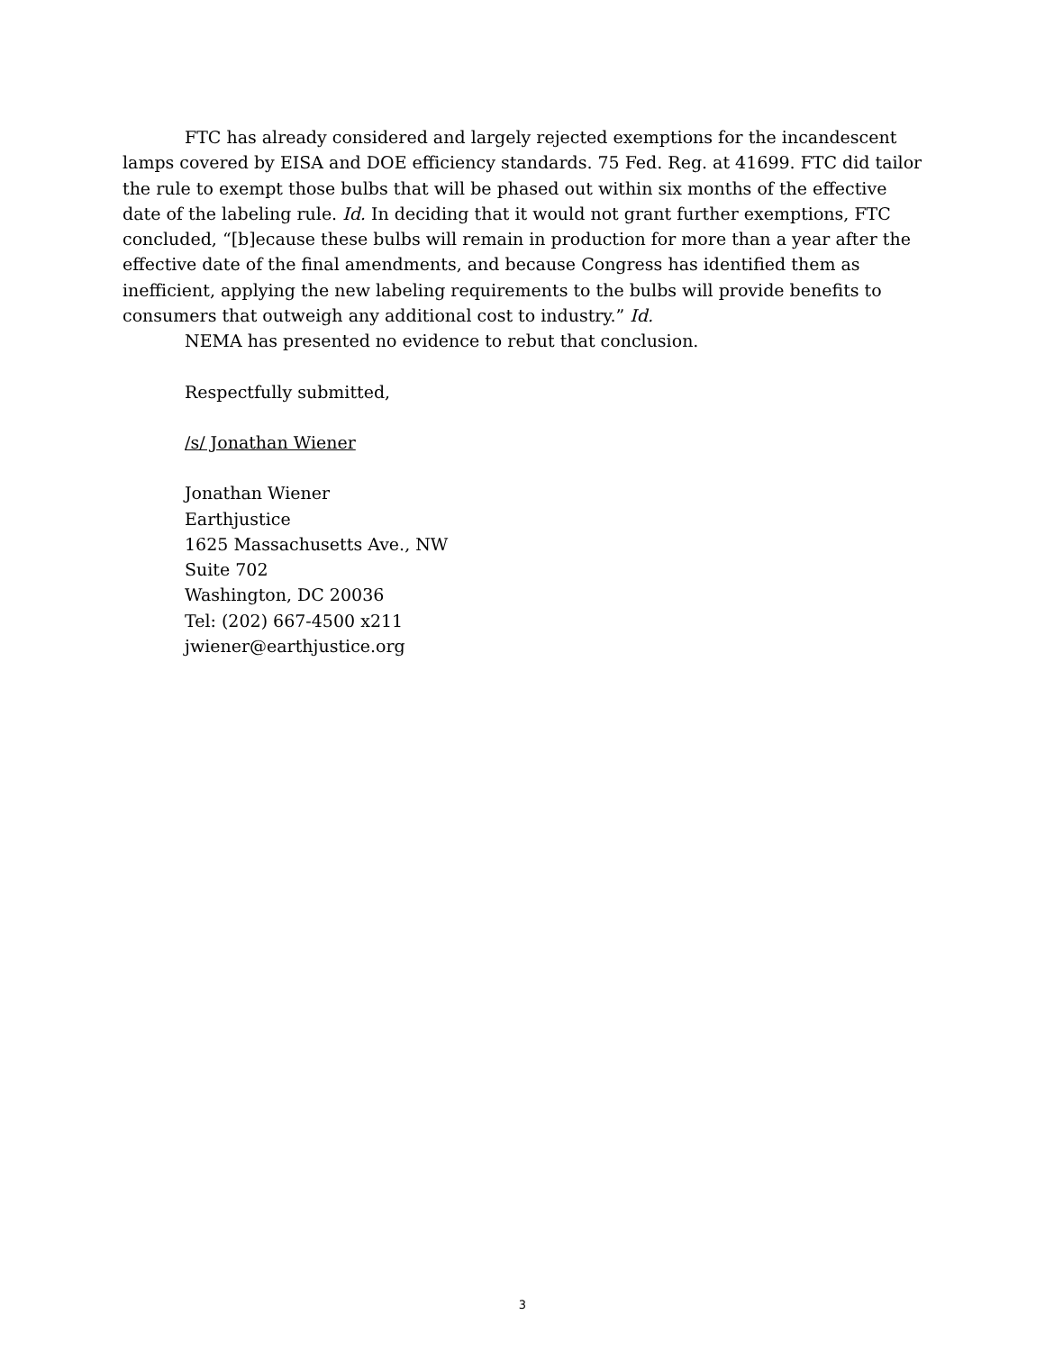FTC has already considered and largely rejected exemptions for the incandescent lamps covered by EISA and DOE efficiency standards. 75 Fed. Reg. at 41699. FTC did tailor the rule to exempt those bulbs that will be phased out within six months of the effective date of the labeling rule. Id. In deciding that it would not grant further exemptions, FTC concluded, “[b]ecause these bulbs will remain in production for more than a year after the effective date of the final amendments, and because Congress has identified them as inefficient, applying the new labeling requirements to the bulbs will provide benefits to consumers that outweigh any additional cost to industry.” Id.
NEMA has presented no evidence to rebut that conclusion.
Respectfully submitted,
/s/ Jonathan Wiener
Jonathan Wiener
Earthjustice
1625 Massachusetts Ave., NW
Suite 702
Washington, DC 20036
Tel: (202) 667-4500 x211
jwiener@earthjustice.org
3